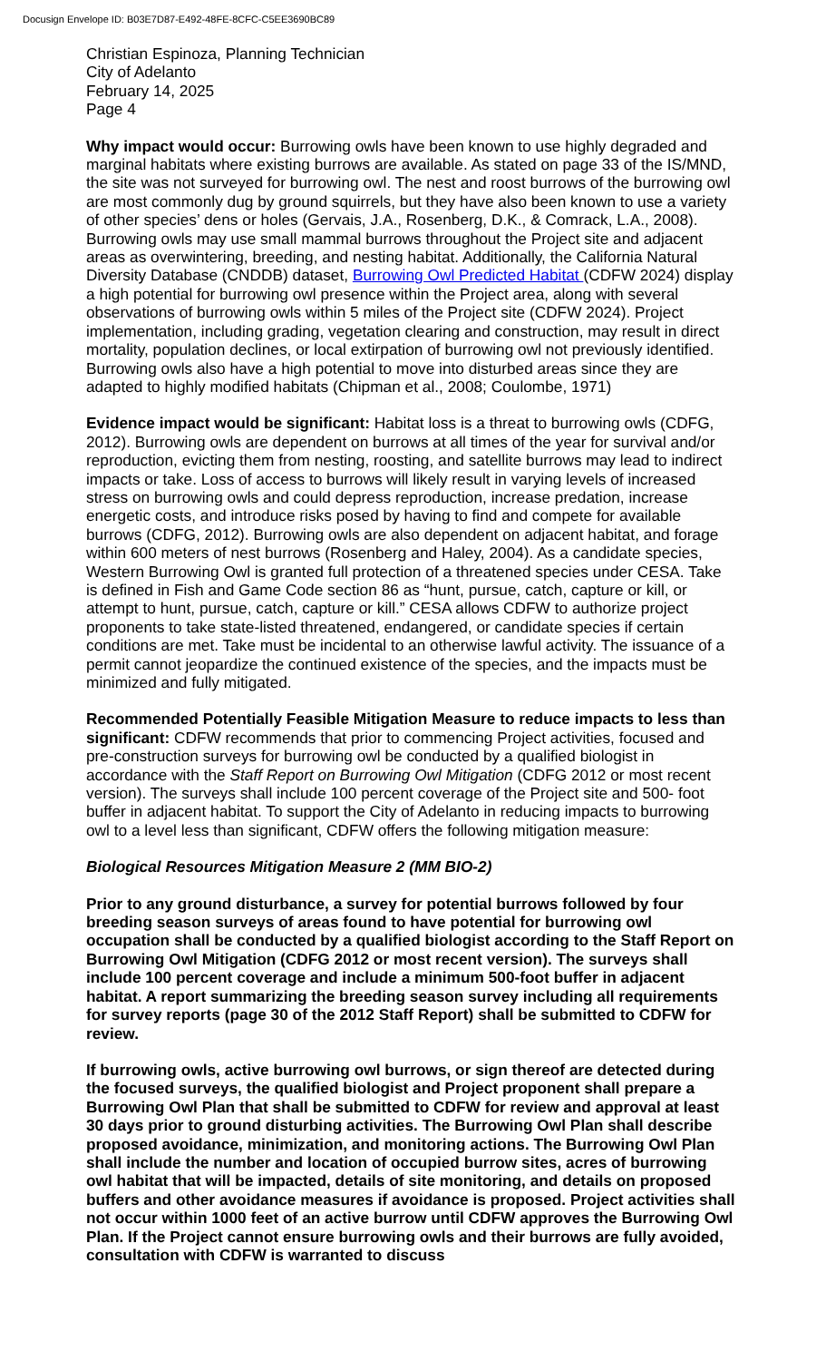Docusign Envelope ID: B03E7D87-E492-48FE-8CFC-C5EE3690BC89
Christian Espinoza, Planning Technician
City of Adelanto
February 14, 2025
Page 4
Why impact would occur: Burrowing owls have been known to use highly degraded and marginal habitats where existing burrows are available. As stated on page 33 of the IS/MND, the site was not surveyed for burrowing owl. The nest and roost burrows of the burrowing owl are most commonly dug by ground squirrels, but they have also been known to use a variety of other species’ dens or holes (Gervais, J.A., Rosenberg, D.K., & Comrack, L.A., 2008). Burrowing owls may use small mammal burrows throughout the Project site and adjacent areas as overwintering, breeding, and nesting habitat. Additionally, the California Natural Diversity Database (CNDDB) dataset, Burrowing Owl Predicted Habitat (CDFW 2024) display a high potential for burrowing owl presence within the Project area, along with several observations of burrowing owls within 5 miles of the Project site (CDFW 2024). Project implementation, including grading, vegetation clearing and construction, may result in direct mortality, population declines, or local extirpation of burrowing owl not previously identified. Burrowing owls also have a high potential to move into disturbed areas since they are adapted to highly modified habitats (Chipman et al., 2008; Coulombe, 1971)
Evidence impact would be significant: Habitat loss is a threat to burrowing owls (CDFG, 2012). Burrowing owls are dependent on burrows at all times of the year for survival and/or reproduction, evicting them from nesting, roosting, and satellite burrows may lead to indirect impacts or take. Loss of access to burrows will likely result in varying levels of increased stress on burrowing owls and could depress reproduction, increase predation, increase energetic costs, and introduce risks posed by having to find and compete for available burrows (CDFG, 2012). Burrowing owls are also dependent on adjacent habitat, and forage within 600 meters of nest burrows (Rosenberg and Haley, 2004). As a candidate species, Western Burrowing Owl is granted full protection of a threatened species under CESA. Take is defined in Fish and Game Code section 86 as “hunt, pursue, catch, capture or kill, or attempt to hunt, pursue, catch, capture or kill.” CESA allows CDFW to authorize project proponents to take state-listed threatened, endangered, or candidate species if certain conditions are met. Take must be incidental to an otherwise lawful activity. The issuance of a permit cannot jeopardize the continued existence of the species, and the impacts must be minimized and fully mitigated.
Recommended Potentially Feasible Mitigation Measure to reduce impacts to less than significant: CDFW recommends that prior to commencing Project activities, focused and pre-construction surveys for burrowing owl be conducted by a qualified biologist in accordance with the Staff Report on Burrowing Owl Mitigation (CDFG 2012 or most recent version). The surveys shall include 100 percent coverage of the Project site and 500- foot buffer in adjacent habitat. To support the City of Adelanto in reducing impacts to burrowing owl to a level less than significant, CDFW offers the following mitigation measure:
Biological Resources Mitigation Measure 2 (MM BIO-2)
Prior to any ground disturbance, a survey for potential burrows followed by four breeding season surveys of areas found to have potential for burrowing owl occupation shall be conducted by a qualified biologist according to the Staff Report on Burrowing Owl Mitigation (CDFG 2012 or most recent version). The surveys shall include 100 percent coverage and include a minimum 500-foot buffer in adjacent habitat. A report summarizing the breeding season survey including all requirements for survey reports (page 30 of the 2012 Staff Report) shall be submitted to CDFW for review.
If burrowing owls, active burrowing owl burrows, or sign thereof are detected during the focused surveys, the qualified biologist and Project proponent shall prepare a Burrowing Owl Plan that shall be submitted to CDFW for review and approval at least 30 days prior to ground disturbing activities. The Burrowing Owl Plan shall describe proposed avoidance, minimization, and monitoring actions. The Burrowing Owl Plan shall include the number and location of occupied burrow sites, acres of burrowing owl habitat that will be impacted, details of site monitoring, and details on proposed buffers and other avoidance measures if avoidance is proposed. Project activities shall not occur within 1000 feet of an active burrow until CDFW approves the Burrowing Owl Plan. If the Project cannot ensure burrowing owls and their burrows are fully avoided, consultation with CDFW is warranted to discuss